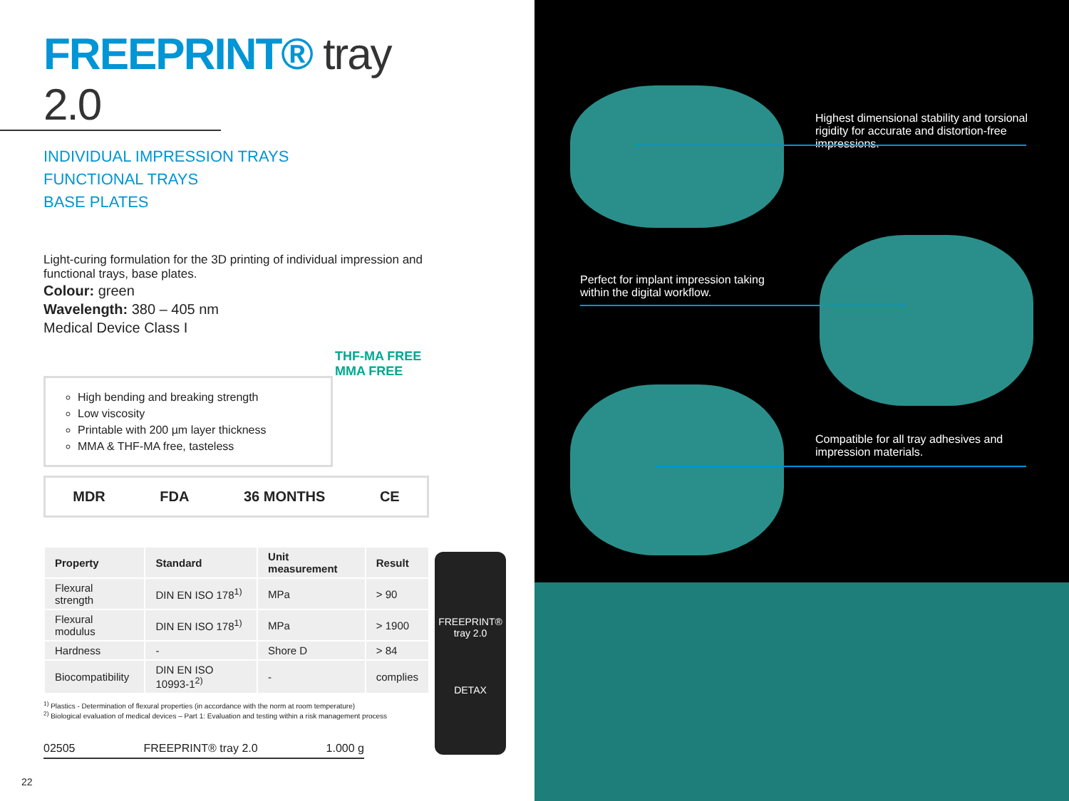FREEPRINT® tray 2.0
INDIVIDUAL IMPRESSION TRAYS
FUNCTIONAL TRAYS
BASE PLATES
Light-curing formulation for the 3D printing of individual impression and functional trays, base plates.
Colour: green
Wavelength: 380 – 405 nm
Medical Device Class I
High bending and breaking strength
Low viscosity
Printable with 200 µm layer thickness
MMA & THF-MA free, tasteless
MDR FDA 36 MONTHS CE
| Property | Standard | Unit measurement | Result |
| --- | --- | --- | --- |
| Flexural strength | DIN EN ISO 178<sup>1)</sup> | MPa | > 90 |
| Flexural modulus | DIN EN ISO 178<sup>1)</sup> | MPa | > 1900 |
| Hardness | - | Shore D | > 84 |
| Biocompatibility | DIN EN ISO 10993-1<sup>2)</sup> | - | complies |
<sup>1)</sup> Plastics - Determination of flexural properties (in accordance with the norm at room temperature)
<sup>2)</sup> Biological evaluation of medical devices – Part 1: Evaluation and testing within a risk management process
THF-MA FREE
MMA FREE
FREEPRINT®
tray 2.0
DETAX
02505 FREEPRINT® tray 2.0 1.000 g
22
Highest dimensional stability and torsional rigidity for accurate and distortion-free impressions.
Perfect for implant impression taking within the digital workflow.
Compatible for all tray adhesives and impression materials.